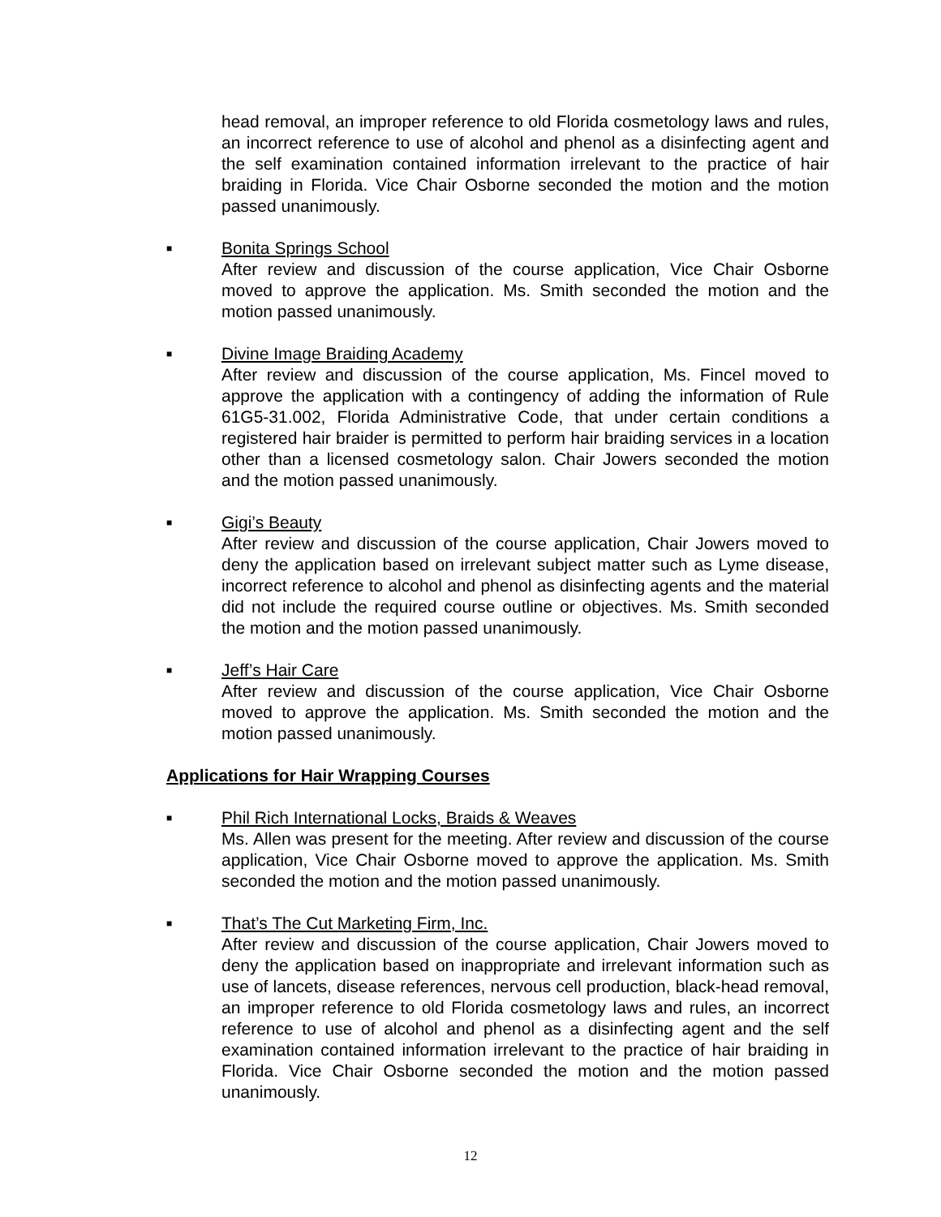head removal, an improper reference to old Florida cosmetology laws and rules, an incorrect reference to use of alcohol and phenol as a disinfecting agent and the self examination contained information irrelevant to the practice of hair braiding in Florida. Vice Chair Osborne seconded the motion and the motion passed unanimously.
■
Bonita Springs School
After review and discussion of the course application, Vice Chair Osborne moved to approve the application. Ms. Smith seconded the motion and the motion passed unanimously.
■
Divine Image Braiding Academy
After review and discussion of the course application, Ms. Fincel moved to approve the application with a contingency of adding the information of Rule 61G5-31.002, Florida Administrative Code, that under certain conditions a registered hair braider is permitted to perform hair braiding services in a location other than a licensed cosmetology salon. Chair Jowers seconded the motion and the motion passed unanimously.
■
Gigi’s Beauty
After review and discussion of the course application, Chair Jowers moved to deny the application based on irrelevant subject matter such as Lyme disease, incorrect reference to alcohol and phenol as disinfecting agents and the material did not include the required course outline or objectives. Ms. Smith seconded the motion and the motion passed unanimously.
■
Jeff’s Hair Care
After review and discussion of the course application, Vice Chair Osborne moved to approve the application. Ms. Smith seconded the motion and the motion passed unanimously.
Applications for Hair Wrapping Courses
■
Phil Rich International Locks, Braids & Weaves
Ms. Allen was present for the meeting. After review and discussion of the course application, Vice Chair Osborne moved to approve the application. Ms. Smith seconded the motion and the motion passed unanimously.
■
That’s The Cut Marketing Firm, Inc.
After review and discussion of the course application, Chair Jowers moved to deny the application based on inappropriate and irrelevant information such as use of lancets, disease references, nervous cell production, black-head removal, an improper reference to old Florida cosmetology laws and rules, an incorrect reference to use of alcohol and phenol as a disinfecting agent and the self examination contained information irrelevant to the practice of hair braiding in Florida. Vice Chair Osborne seconded the motion and the motion passed unanimously.
12